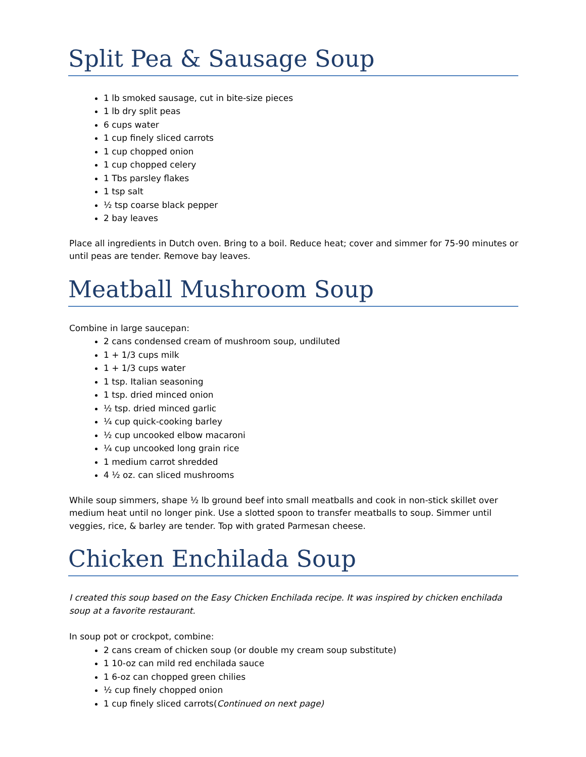Split Pea & Sausage Soup
1 lb smoked sausage, cut in bite-size pieces
1 lb dry split peas
6 cups water
1 cup finely sliced carrots
1 cup chopped onion
1 cup chopped celery
1 Tbs parsley flakes
1 tsp salt
½ tsp coarse black pepper
2 bay leaves
Place all ingredients in Dutch oven. Bring to a boil. Reduce heat; cover and simmer for 75-90 minutes or until peas are tender. Remove bay leaves.
Meatball Mushroom Soup
Combine in large saucepan:
2 cans condensed cream of mushroom soup, undiluted
1 + 1/3 cups milk
1 + 1/3 cups water
1 tsp. Italian seasoning
1 tsp. dried minced onion
½ tsp. dried minced garlic
¼ cup quick-cooking barley
½ cup uncooked elbow macaroni
¼ cup uncooked long grain rice
1 medium carrot shredded
4 ½ oz. can sliced mushrooms
While soup simmers, shape ½ lb ground beef into small meatballs and cook in non-stick skillet over medium heat until no longer pink. Use a slotted spoon to transfer meatballs to soup. Simmer until veggies, rice, & barley are tender. Top with grated Parmesan cheese.
Chicken Enchilada Soup
I created this soup based on the Easy Chicken Enchilada recipe. It was inspired by chicken enchilada soup at a favorite restaurant.
In soup pot or crockpot, combine:
2 cans cream of chicken soup (or double my cream soup substitute)
1 10-oz can mild red enchilada sauce
1 6-oz can chopped green chilies
½ cup finely chopped onion
1 cup finely sliced carrots(Continued on next page)